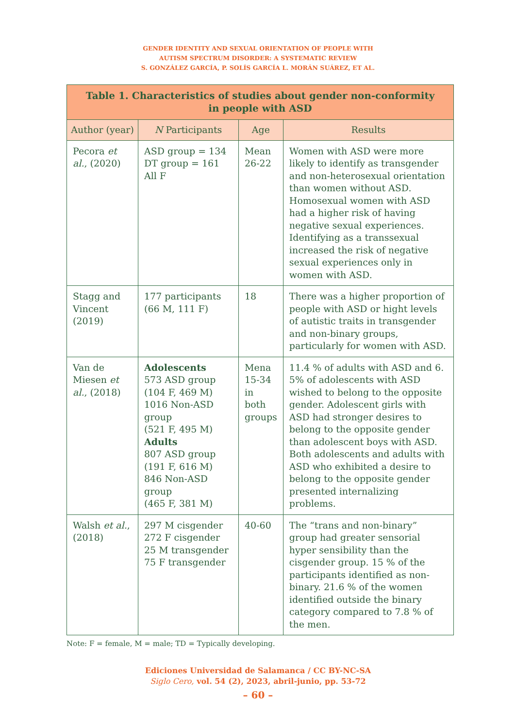GENDER IDENTITY AND SEXUAL ORIENTATION OF PEOPLE WITH
AUTISM SPECTRUM DISORDER: A SYSTEMATIC REVIEW
S. GONZÁLEZ GARCÍA, P. SOLÍS GARCÍA L. MORÁN SUÁREZ, ET AL.
| Table 1. Characteristics of studies about gender non-conformity in people with ASD | | | |
| --- | --- | --- | --- |
| Author (year) | N Participants | Age | Results |
| Pecora et al. , (2020) | ASD group = 134 DT group = 161 All F | Mean 26-22 | Women with ASD were more likely to identify as transgender and non-heterosexual orientation than women without ASD. Homosexual women with ASD had a higher risk of having negative sexual experiences. Identifying as a transsexual increased the risk of negative sexual experiences only in women with ASD. |
| Stagg and Vincent (2019) | 177 participants (66 M, 111 F) | 18 | There was a higher proportion of people with ASD or hight levels of autistic traits in transgender and non-binary groups, particularly for women with ASD. |
| Van de Miesen et al. , (2018) | Adolescents 573 ASD group (104 F, 469 M) 1016 Non-ASD group (521 F, 495 M) Adults 807 ASD group (191 F, 616 M) 846 Non-ASD group (465 F, 381 M) | Mena 15-34 in both groups | 11.4 % of adults with ASD and 6. 5% of adolescents with ASD wished to belong to the opposite gender. Adolescent girls with ASD had stronger desires to belong to the opposite gender than adolescent boys with ASD. Both adolescents and adults with ASD who exhibited a desire to belong to the opposite gender presented internalizing problems. |
| Walsh et al. , (2018) | 297 M cisgender 272 F cisgender 25 M transgender 75 F transgender | 40-60 | The “trans and non-binary” group had greater sensorial hyper sensibility than the cisgender group. 15 % of the participants identified as non-binary. 21.6 % of the women identified outside the binary category compared to 7.8 % of the men. |
Note: F = female, M = male; TD = Typically developing.
Ediciones Universidad de Salamanca / CC BY-NC-SA
Siglo Cero, vol. 54 (2), 2023, abril-junio, pp. 53-72
– 60 –